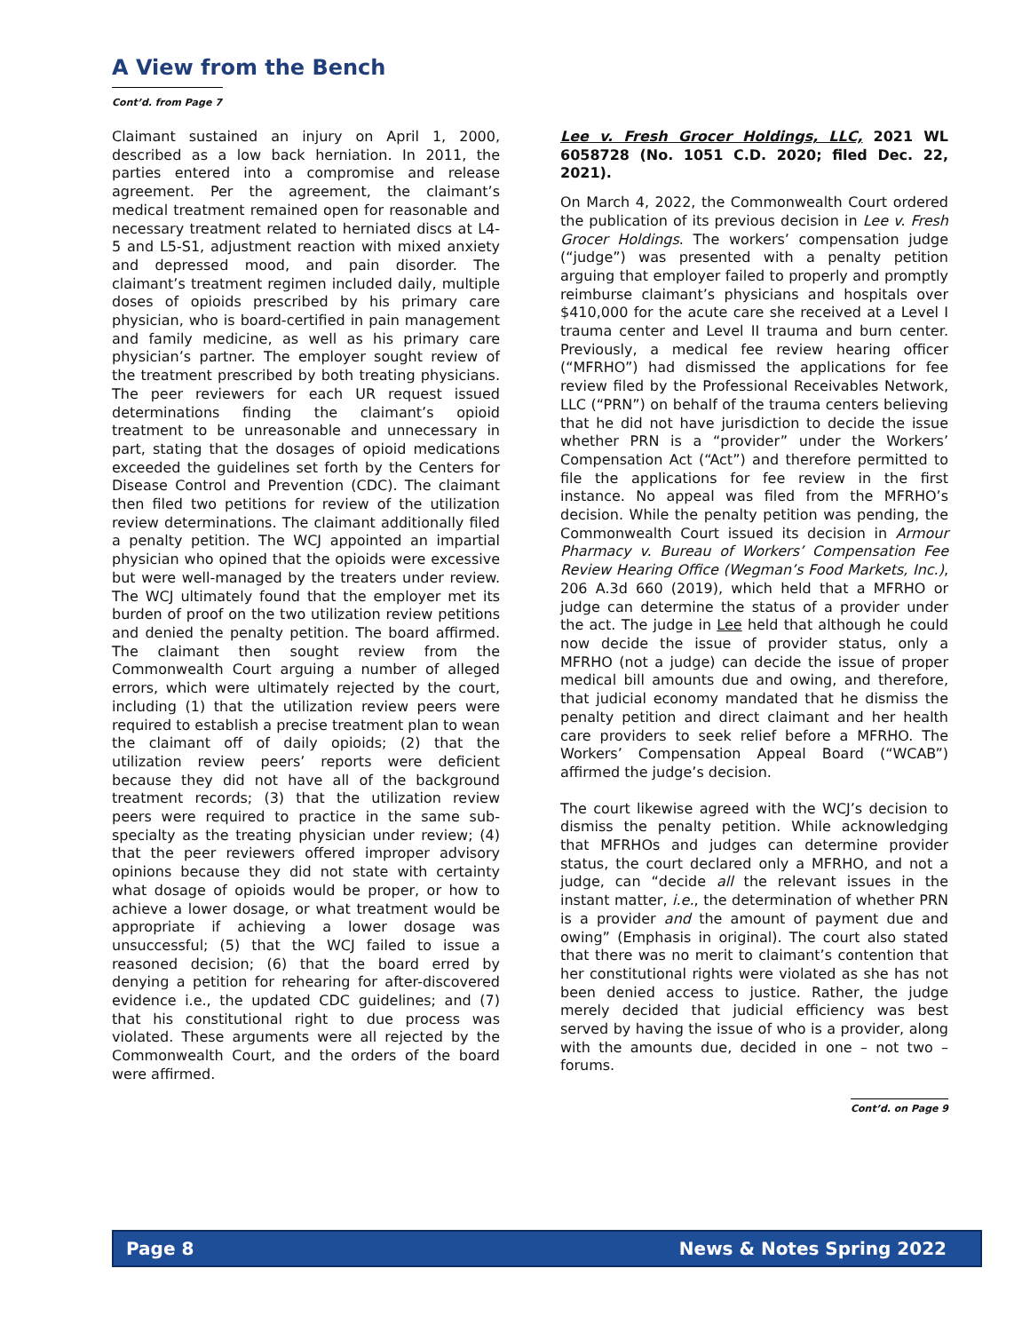A View from the Bench
Cont’d. from Page 7
Claimant sustained an injury on April 1, 2000, described as a low back herniation. In 2011, the parties entered into a compromise and release agreement. Per the agreement, the claimant’s medical treatment remained open for reasonable and necessary treatment related to herniated discs at L4-5 and L5-S1, adjustment reaction with mixed anxiety and depressed mood, and pain disorder. The claimant’s treatment regimen included daily, multiple doses of opioids prescribed by his primary care physician, who is board-certified in pain management and family medicine, as well as his primary care physician’s partner. The employer sought review of the treatment prescribed by both treating physicians. The peer reviewers for each UR request issued determinations finding the claimant’s opioid treatment to be unreasonable and unnecessary in part, stating that the dosages of opioid medications exceeded the guidelines set forth by the Centers for Disease Control and Prevention (CDC). The claimant then filed two petitions for review of the utilization review determinations. The claimant additionally filed a penalty petition. The WCJ appointed an impartial physician who opined that the opioids were excessive but were well-managed by the treaters under review. The WCJ ultimately found that the employer met its burden of proof on the two utilization review petitions and denied the penalty petition. The board affirmed. The claimant then sought review from the Commonwealth Court arguing a number of alleged errors, which were ultimately rejected by the court, including (1) that the utilization review peers were required to establish a precise treatment plan to wean the claimant off of daily opioids; (2) that the utilization review peers’ reports were deficient because they did not have all of the background treatment records; (3) that the utilization review peers were required to practice in the same sub-specialty as the treating physician under review; (4) that the peer reviewers offered improper advisory opinions because they did not state with certainty what dosage of opioids would be proper, or how to achieve a lower dosage, or what treatment would be appropriate if achieving a lower dosage was unsuccessful; (5) that the WCJ failed to issue a reasoned decision; (6) that the board erred by denying a petition for rehearing for after-discovered evidence i.e., the updated CDC guidelines; and (7) that his constitutional right to due process was violated. These arguments were all rejected by the Commonwealth Court, and the orders of the board were affirmed.
Lee v. Fresh Grocer Holdings, LLC, 2021 WL 6058728 (No. 1051 C.D. 2020; filed Dec. 22, 2021).
On March 4, 2022, the Commonwealth Court ordered the publication of its previous decision in Lee v. Fresh Grocer Holdings. The workers’ compensation judge (“judge”) was presented with a penalty petition arguing that employer failed to properly and promptly reimburse claimant’s physicians and hospitals over $410,000 for the acute care she received at a Level I trauma center and Level II trauma and burn center. Previously, a medical fee review hearing officer (“MFRHO”) had dismissed the applications for fee review filed by the Professional Receivables Network, LLC (“PRN”) on behalf of the trauma centers believing that he did not have jurisdiction to decide the issue whether PRN is a “provider” under the Workers’ Compensation Act (“Act”) and therefore permitted to file the applications for fee review in the first instance. No appeal was filed from the MFRHO’s decision. While the penalty petition was pending, the Commonwealth Court issued its decision in Armour Pharmacy v. Bureau of Workers’ Compensation Fee Review Hearing Office (Wegman’s Food Markets, Inc.), 206 A.3d 660 (2019), which held that a MFRHO or judge can determine the status of a provider under the act. The judge in Lee held that although he could now decide the issue of provider status, only a MFRHO (not a judge) can decide the issue of proper medical bill amounts due and owing, and therefore, that judicial economy mandated that he dismiss the penalty petition and direct claimant and her health care providers to seek relief before a MFRHO. The Workers’ Compensation Appeal Board (“WCAB”) affirmed the judge’s decision.
The court likewise agreed with the WCJ’s decision to dismiss the penalty petition. While acknowledging that MFRHOs and judges can determine provider status, the court declared only a MFRHO, and not a judge, can “decide all the relevant issues in the instant matter, i.e., the determination of whether PRN is a provider and the amount of payment due and owing” (Emphasis in original). The court also stated that there was no merit to claimant’s contention that her constitutional rights were violated as she has not been denied access to justice. Rather, the judge merely decided that judicial efficiency was best served by having the issue of who is a provider, along with the amounts due, decided in one – not two – forums.
Cont’d. on Page 9
Page 8 News & Notes Spring 2022